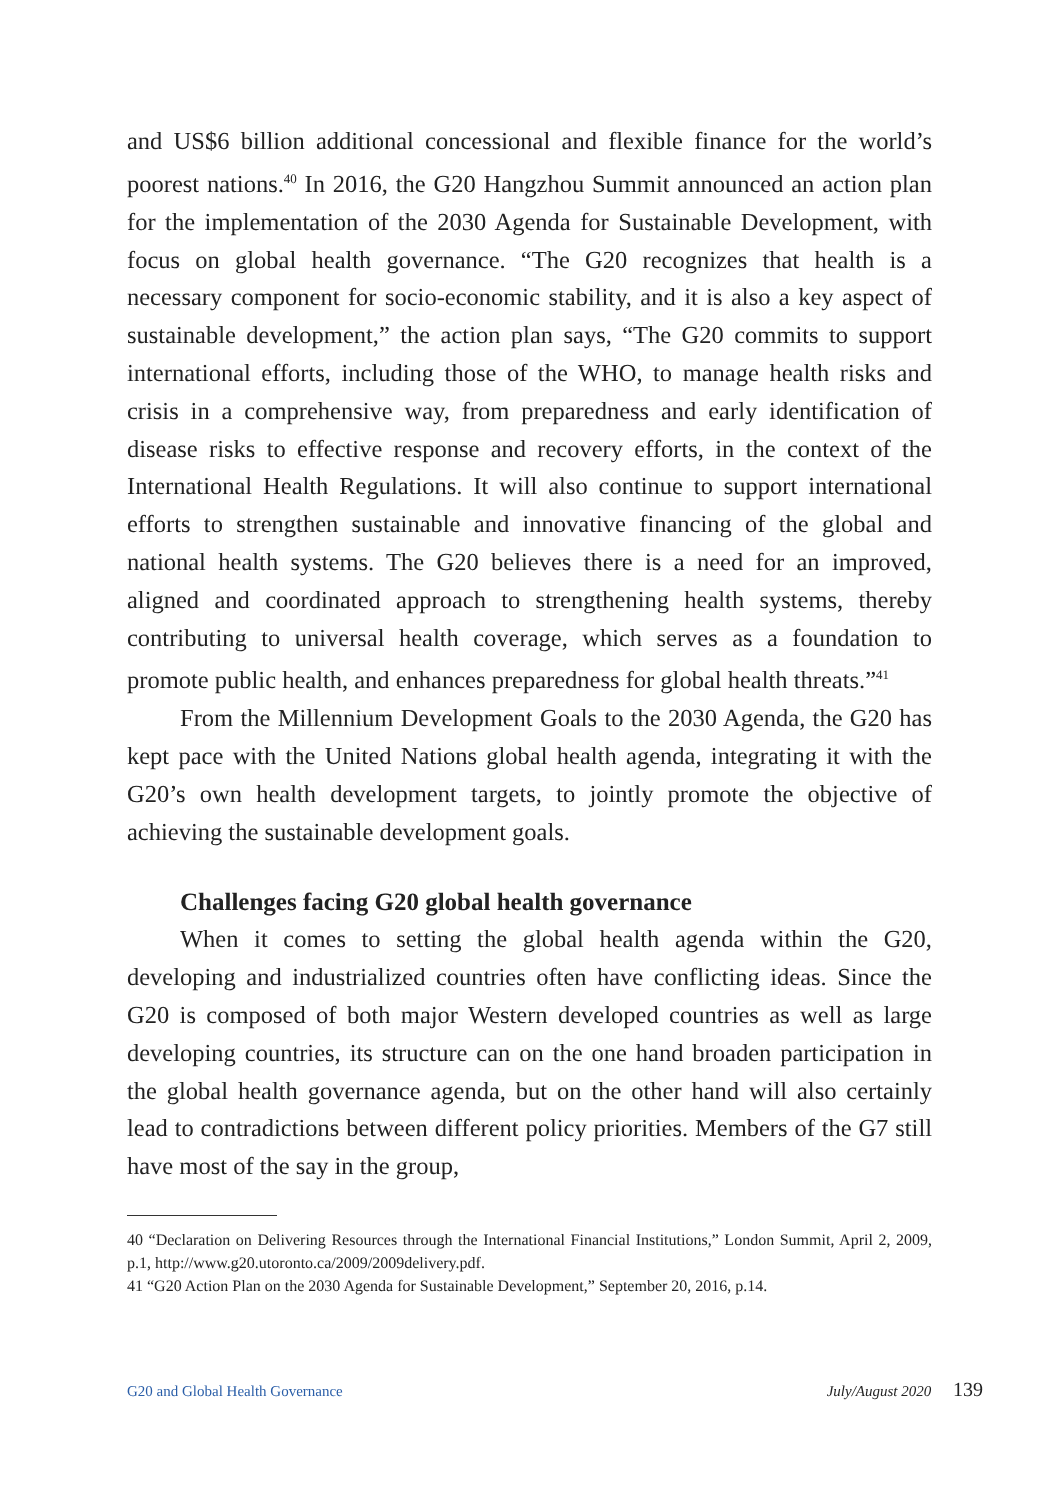and US$6 billion additional concessional and flexible finance for the world’s poorest nations.<sup>40</sup> In 2016, the G20 Hangzhou Summit announced an action plan for the implementation of the 2030 Agenda for Sustainable Development, with focus on global health governance. “The G20 recognizes that health is a necessary component for socio-economic stability, and it is also a key aspect of sustainable development,” the action plan says, “The G20 commits to support international efforts, including those of the WHO, to manage health risks and crisis in a comprehensive way, from preparedness and early identification of disease risks to effective response and recovery efforts, in the context of the International Health Regulations. It will also continue to support international efforts to strengthen sustainable and innovative financing of the global and national health systems. The G20 believes there is a need for an improved, aligned and coordinated approach to strengthening health systems, thereby contributing to universal health coverage, which serves as a foundation to promote public health, and enhances preparedness for global health threats.”<sup>41</sup>
From the Millennium Development Goals to the 2030 Agenda, the G20 has kept pace with the United Nations global health agenda, integrating it with the G20’s own health development targets, to jointly promote the objective of achieving the sustainable development goals.
Challenges facing G20 global health governance
When it comes to setting the global health agenda within the G20, developing and industrialized countries often have conflicting ideas. Since the G20 is composed of both major Western developed countries as well as large developing countries, its structure can on the one hand broaden participation in the global health governance agenda, but on the other hand will also certainly lead to contradictions between different policy priorities. Members of the G7 still have most of the say in the group,
40 “Declaration on Delivering Resources through the International Financial Institutions,” London Summit, April 2, 2009, p.1, http://www.g20.utoronto.ca/2009/2009delivery.pdf.
41 “G20 Action Plan on the 2030 Agenda for Sustainable Development,” September 20, 2016, p.14.
G20 and Global Health Governance July/August 2020 139